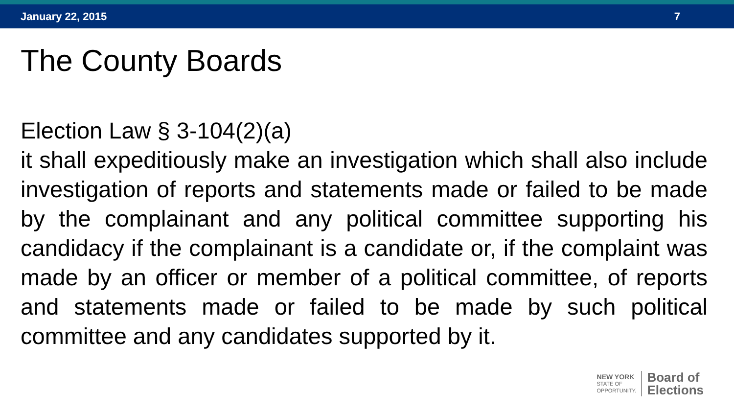January 22, 2015 7
The County Boards
Election Law § 3-104(2)(a)
it shall expeditiously make an investigation which shall also include investigation of reports and statements made or failed to be made by the complainant and any political committee supporting his candidacy if the complainant is a candidate or, if the complaint was made by an officer or member of a political committee, of reports and statements made or failed to be made by such political committee and any candidates supported by it.
NEW YORK
STATE OF
OPPORTUNITY.
Board of
Elections